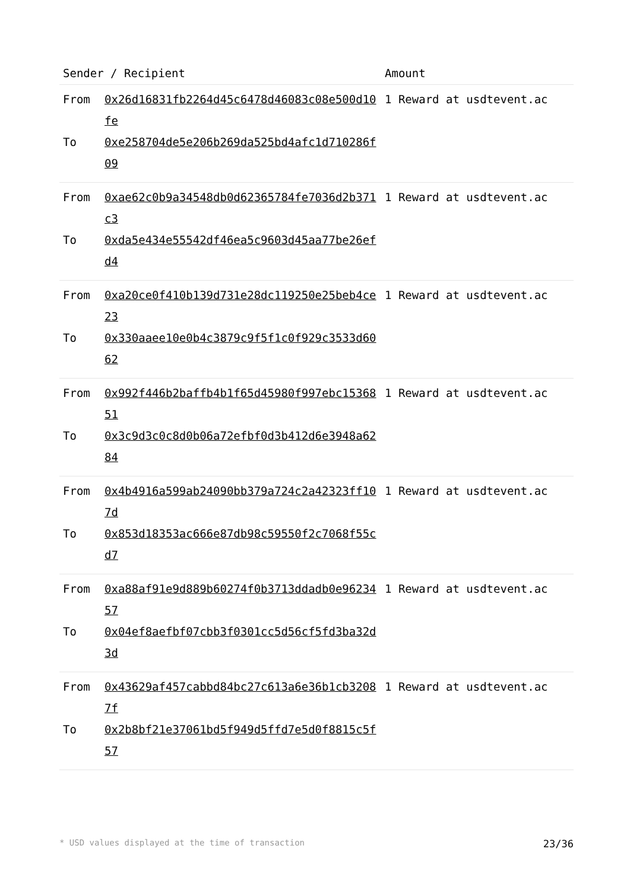| Sender / Recipient | | Amount |
| --- | --- | --- |
| From To | 0x26d16831fb2264d45c6478d46083c08e500d10fe 0xe258704de5e206b269da525bd4afc1d710286f09 | 1 Reward at usdtevent.ac |
| From To | 0xae62c0b9a34548db0d62365784fe7036d2b371c3 0xda5e434e55542df46ea5c9603d45aa77be26efd4 | 1 Reward at usdtevent.ac |
| From To | 0xa20ce0f410b139d731e28dc119250e25beb4ce23 0x330aaee10e0b4c3879c9f5f1c0f929c3533d6062 | 1 Reward at usdtevent.ac |
| From To | 0x992f446b2baffb4b1f65d45980f997ebc1536851 0x3c9d3c0c8d0b06a72efbf0d3b412d6e3948a6284 | 1 Reward at usdtevent.ac |
| From To | 0x4b4916a599ab24090bb379a724c2a42323ff107d 0x853d18353ac666e87db98c59550f2c7068f55cd7 | 1 Reward at usdtevent.ac |
| From To | 0xa88af91e9d889b60274f0b3713ddadb0e9623457 0x04ef8aefbf07cbb3f0301cc5d56cf5fd3ba32d3d | 1 Reward at usdtevent.ac |
| From To | 0x43629af457cabbd84bc27c613a6e36b1cb32087f 0x2b8bf21e37061bd5f949d5ffd7e5d0f8815c5f57 | 1 Reward at usdtevent.ac |
* USD values displayed at the time of transaction 23/36